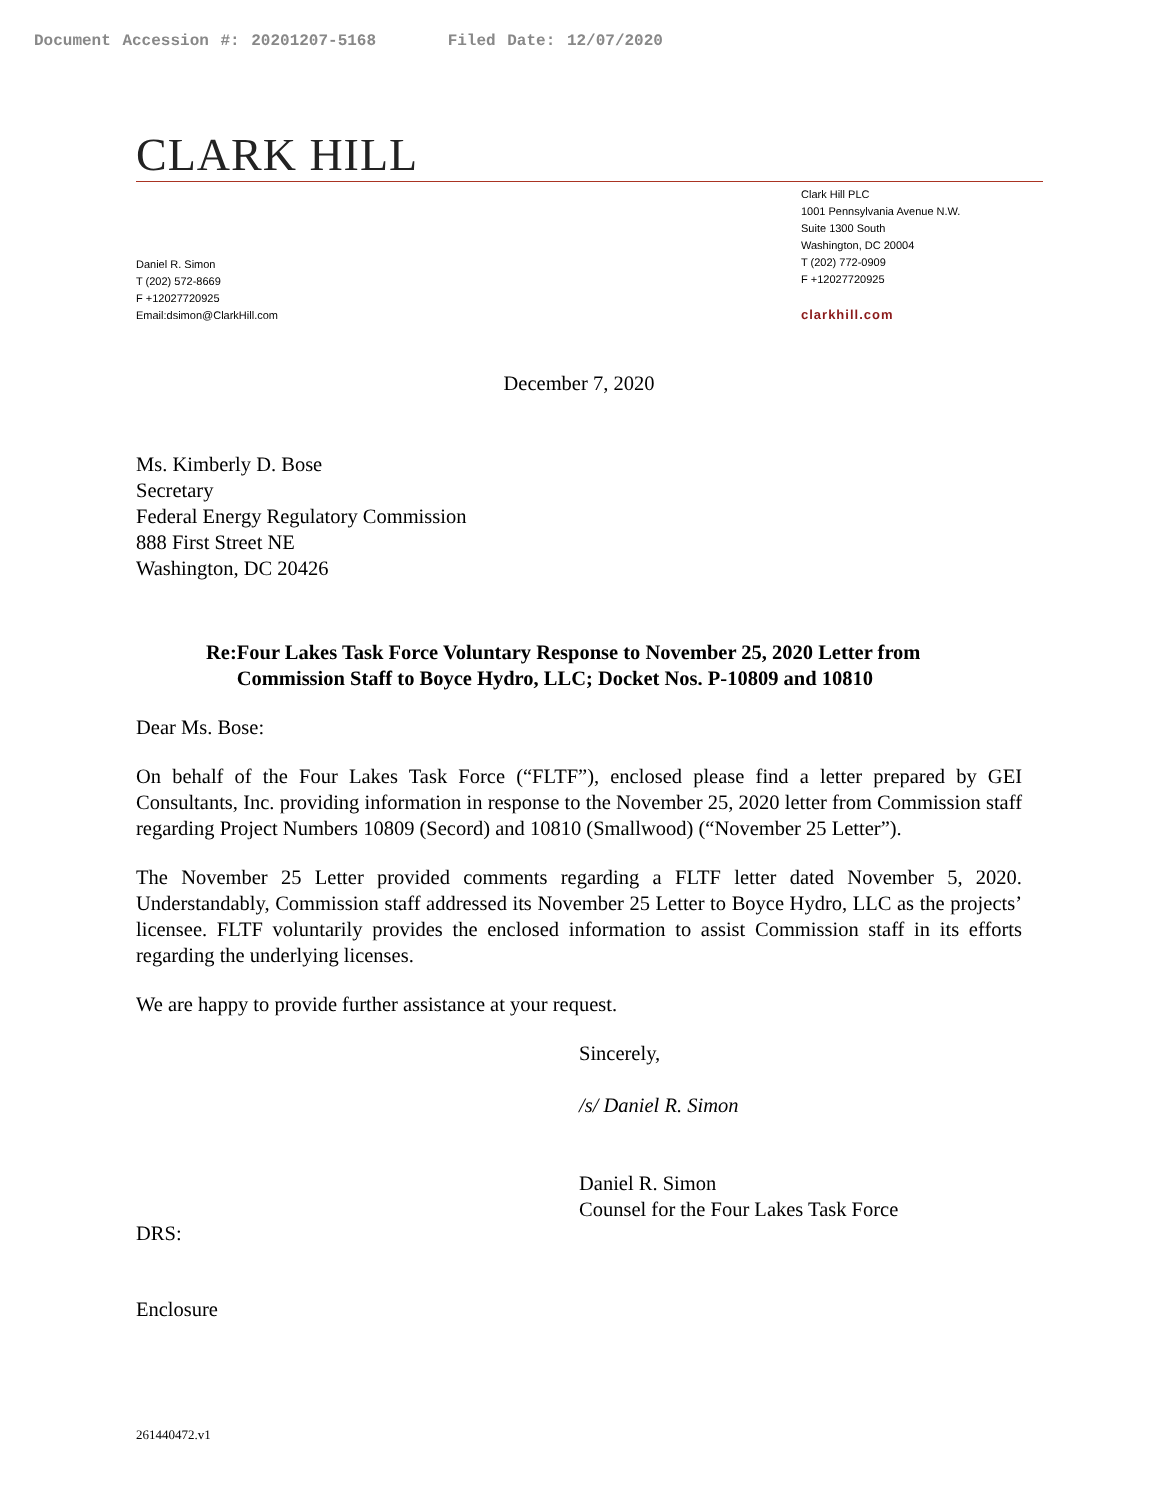Document Accession #: 20201207-5168 Filed Date: 12/07/2020
CLARK HILL
Daniel R. Simon
T (202) 572-8669
F +12027720925
Email:dsimon@ClarkHill.com
Clark Hill PLC
1001 Pennsylvania Avenue N.W.
Suite 1300 South
Washington, DC 20004
T (202) 772-0909
F +12027720925
clarkhill.com
December 7, 2020
Ms. Kimberly D. Bose
Secretary
Federal Energy Regulatory Commission
888 First Street NE
Washington, DC 20426
Re: Four Lakes Task Force Voluntary Response to November 25, 2020 Letter from Commission Staff to Boyce Hydro, LLC; Docket Nos. P-10809 and 10810
Dear Ms. Bose:
On behalf of the Four Lakes Task Force (“FLTF”), enclosed please find a letter prepared by GEI Consultants, Inc. providing information in response to the November 25, 2020 letter from Commission staff regarding Project Numbers 10809 (Secord) and 10810 (Smallwood) (“November 25 Letter”).
The November 25 Letter provided comments regarding a FLTF letter dated November 5, 2020. Understandably, Commission staff addressed its November 25 Letter to Boyce Hydro, LLC as the projects’ licensee. FLTF voluntarily provides the enclosed information to assist Commission staff in its efforts regarding the underlying licenses.
We are happy to provide further assistance at your request.
Sincerely,
/s/ Daniel R. Simon
Daniel R. Simon
Counsel for the Four Lakes Task Force
DRS:
Enclosure
261440472.v1